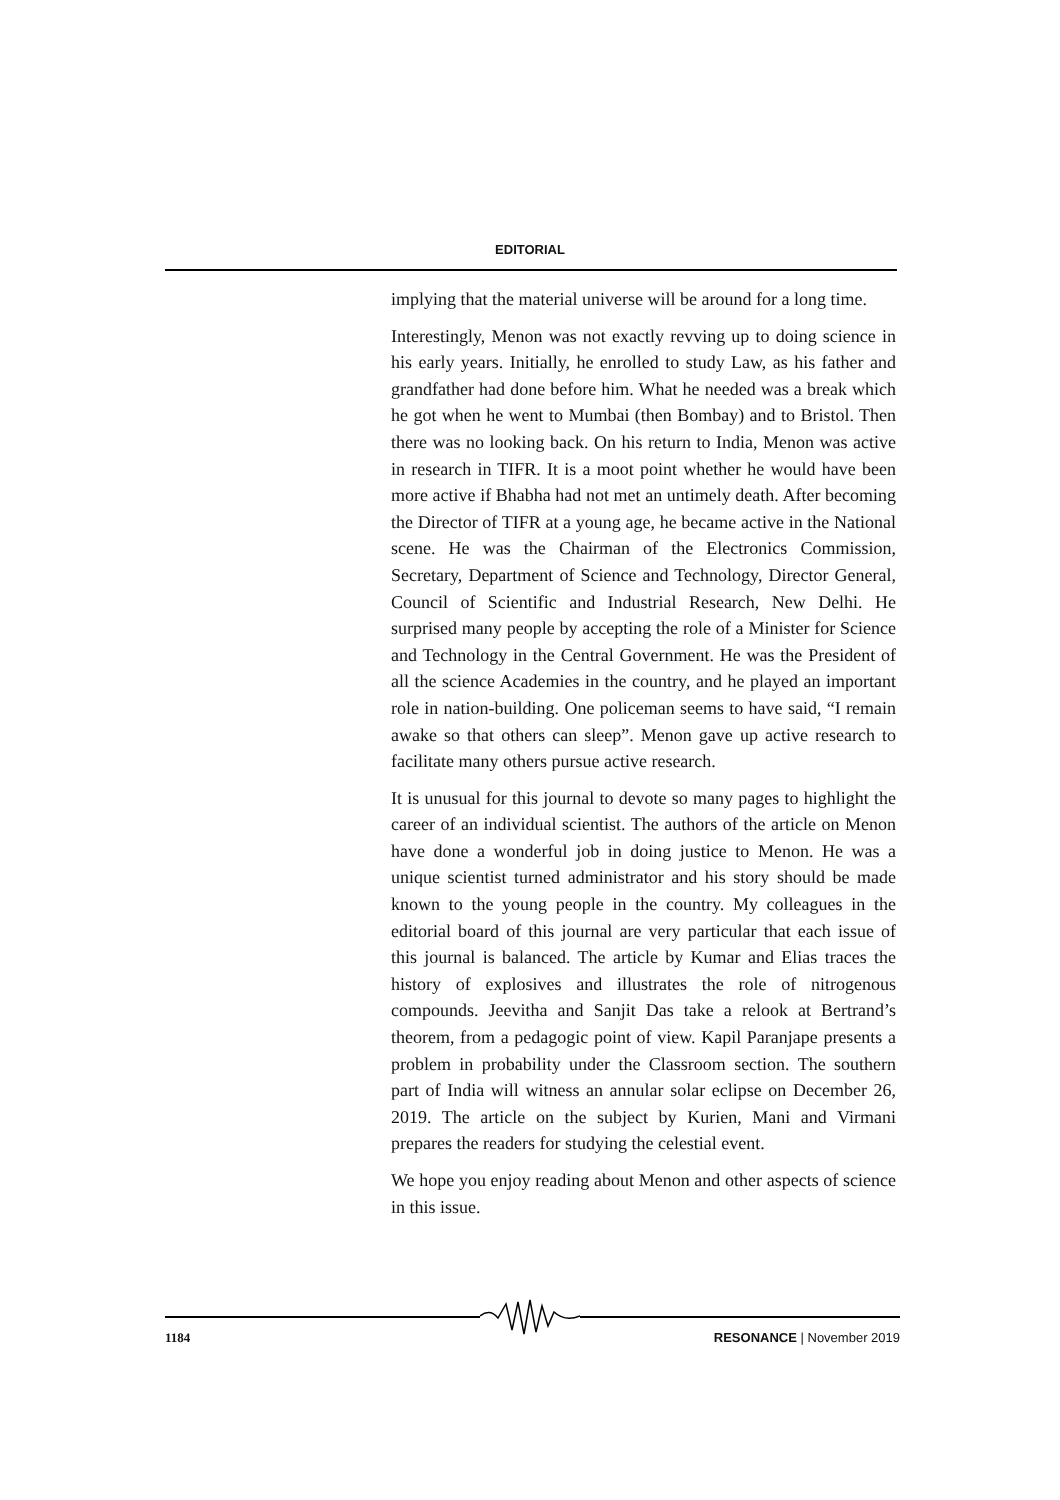EDITORIAL
implying that the material universe will be around for a long time.
Interestingly, Menon was not exactly revving up to doing science in his early years. Initially, he enrolled to study Law, as his father and grandfather had done before him. What he needed was a break which he got when he went to Mumbai (then Bombay) and to Bristol. Then there was no looking back. On his return to India, Menon was active in research in TIFR. It is a moot point whether he would have been more active if Bhabha had not met an untimely death. After becoming the Director of TIFR at a young age, he became active in the National scene. He was the Chairman of the Electronics Commission, Secretary, Department of Science and Technology, Director General, Council of Scientific and Industrial Research, New Delhi. He surprised many people by accepting the role of a Minister for Science and Technology in the Central Government. He was the President of all the science Academies in the country, and he played an important role in nation-building. One policeman seems to have said, “I remain awake so that others can sleep”. Menon gave up active research to facilitate many others pursue active research.
It is unusual for this journal to devote so many pages to highlight the career of an individual scientist. The authors of the article on Menon have done a wonderful job in doing justice to Menon. He was a unique scientist turned administrator and his story should be made known to the young people in the country. My colleagues in the editorial board of this journal are very particular that each issue of this journal is balanced. The article by Kumar and Elias traces the history of explosives and illustrates the role of nitrogenous compounds. Jeevitha and Sanjit Das take a relook at Bertrand’s theorem, from a pedagogic point of view. Kapil Paranjape presents a problem in probability under the Classroom section. The southern part of India will witness an annular solar eclipse on December 26, 2019. The article on the subject by Kurien, Mani and Virmani prepares the readers for studying the celestial event.
We hope you enjoy reading about Menon and other aspects of science in this issue.
1184 RESONANCE | November 2019